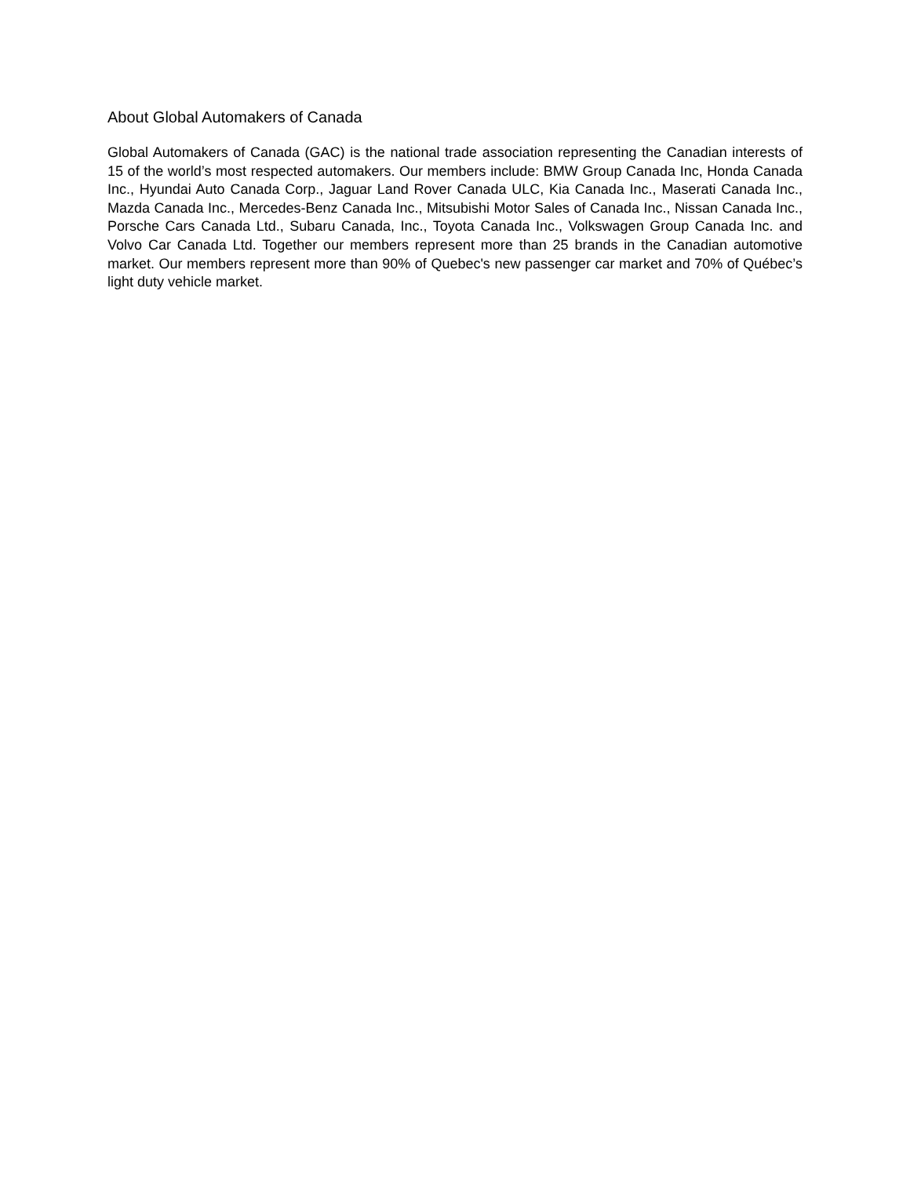About Global Automakers of Canada
Global Automakers of Canada (GAC) is the national trade association representing the Canadian interests of 15 of the world’s most respected automakers. Our members include: BMW Group Canada Inc, Honda Canada Inc., Hyundai Auto Canada Corp., Jaguar Land Rover Canada ULC, Kia Canada Inc., Maserati Canada Inc., Mazda Canada Inc., Mercedes-Benz Canada Inc., Mitsubishi Motor Sales of Canada Inc., Nissan Canada Inc., Porsche Cars Canada Ltd., Subaru Canada, Inc., Toyota Canada Inc., Volkswagen Group Canada Inc. and Volvo Car Canada Ltd. Together our members represent more than 25 brands in the Canadian automotive market. Our members represent more than 90% of Quebec's new passenger car market and 70% of Québec’s light duty vehicle market.